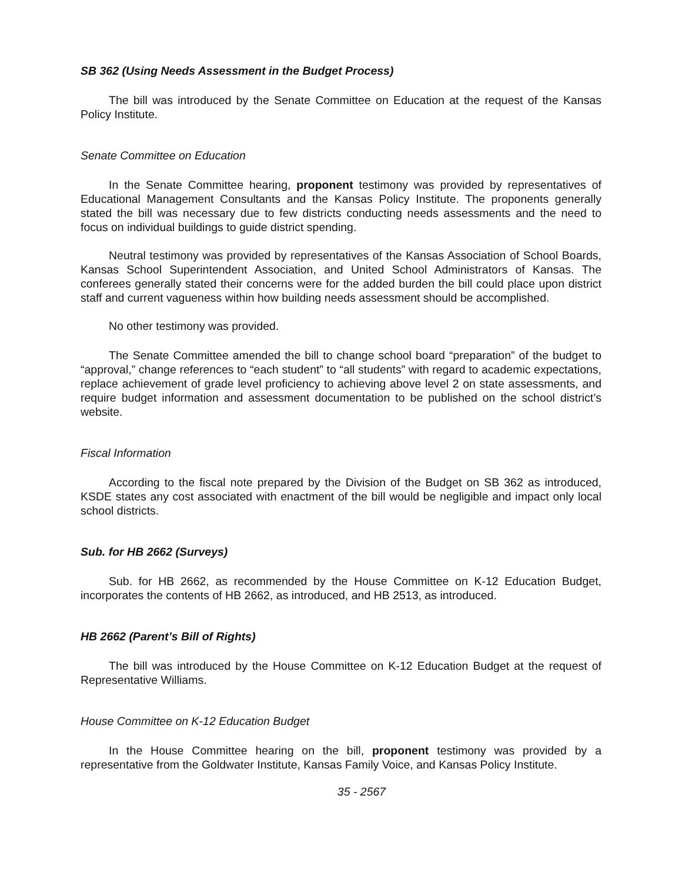SB 362 (Using Needs Assessment in the Budget Process)
The bill was introduced by the Senate Committee on Education at the request of the Kansas Policy Institute.
Senate Committee on Education
In the Senate Committee hearing, proponent testimony was provided by representatives of Educational Management Consultants and the Kansas Policy Institute. The proponents generally stated the bill was necessary due to few districts conducting needs assessments and the need to focus on individual buildings to guide district spending.
Neutral testimony was provided by representatives of the Kansas Association of School Boards, Kansas School Superintendent Association, and United School Administrators of Kansas. The conferees generally stated their concerns were for the added burden the bill could place upon district staff and current vagueness within how building needs assessment should be accomplished.
No other testimony was provided.
The Senate Committee amended the bill to change school board “preparation” of the budget to “approval,” change references to “each student” to “all students” with regard to academic expectations, replace achievement of grade level proficiency to achieving above level 2 on state assessments, and require budget information and assessment documentation to be published on the school district’s website.
Fiscal Information
According to the fiscal note prepared by the Division of the Budget on SB 362 as introduced, KSDE states any cost associated with enactment of the bill would be negligible and impact only local school districts.
Sub. for HB 2662 (Surveys)
Sub. for HB 2662, as recommended by the House Committee on K-12 Education Budget, incorporates the contents of HB 2662, as introduced, and HB 2513, as introduced.
HB 2662 (Parent’s Bill of Rights)
The bill was introduced by the House Committee on K-12 Education Budget at the request of Representative Williams.
House Committee on K-12 Education Budget
In the House Committee hearing on the bill, proponent testimony was provided by a representative from the Goldwater Institute, Kansas Family Voice, and Kansas Policy Institute.
35 - 2567